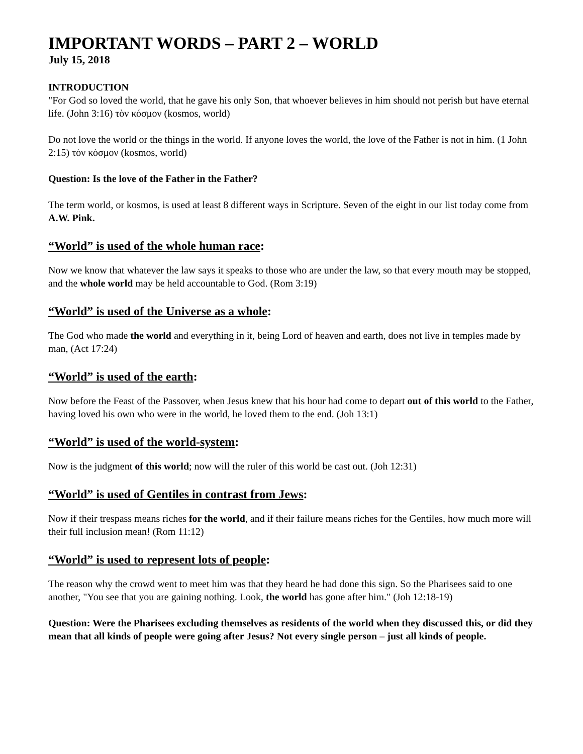IMPORTANT WORDS – PART 2 – WORLD
July 15, 2018
INTRODUCTION
"For God so loved the world, that he gave his only Son, that whoever believes in him should not perish but have eternal life. (John 3:16) τὸν κόσμον (kosmos, world)
Do not love the world or the things in the world. If anyone loves the world, the love of the Father is not in him. (1 John 2:15) τὸν κόσμον (kosmos, world)
Question: Is the love of the Father in the Father?
The term world, or kosmos, is used at least 8 different ways in Scripture. Seven of the eight in our list today come from A.W. Pink.
“World” is used of the whole human race:
Now we know that whatever the law says it speaks to those who are under the law, so that every mouth may be stopped, and the whole world may be held accountable to God. (Rom 3:19)
“World” is used of the Universe as a whole:
The God who made the world and everything in it, being Lord of heaven and earth, does not live in temples made by man, (Act 17:24)
“World” is used of the earth:
Now before the Feast of the Passover, when Jesus knew that his hour had come to depart out of this world to the Father, having loved his own who were in the world, he loved them to the end. (Joh 13:1)
“World” is used of the world-system:
Now is the judgment of this world; now will the ruler of this world be cast out. (Joh 12:31)
“World” is used of Gentiles in contrast from Jews:
Now if their trespass means riches for the world, and if their failure means riches for the Gentiles, how much more will their full inclusion mean! (Rom 11:12)
“World” is used to represent lots of people:
The reason why the crowd went to meet him was that they heard he had done this sign. So the Pharisees said to one another, "You see that you are gaining nothing. Look, the world has gone after him." (Joh 12:18-19)
Question: Were the Pharisees excluding themselves as residents of the world when they discussed this, or did they mean that all kinds of people were going after Jesus? Not every single person – just all kinds of people.